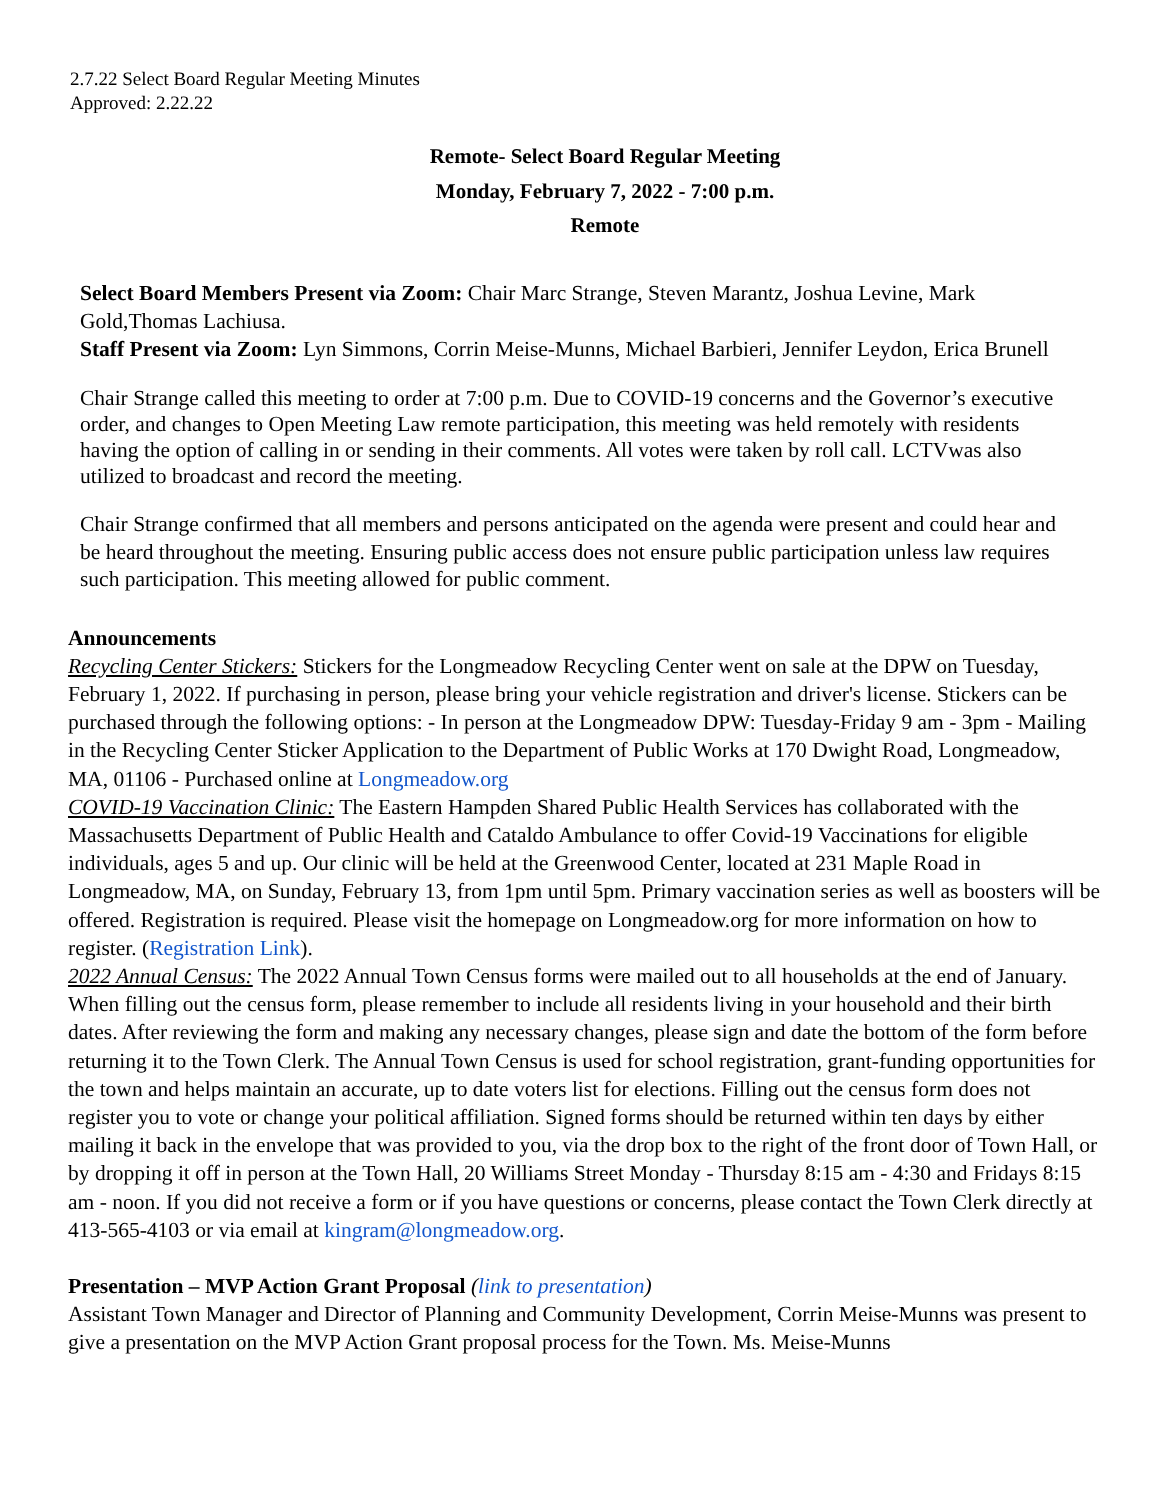2.7.22 Select Board Regular Meeting Minutes
Approved: 2.22.22
Remote- Select Board Regular Meeting
Monday, February 7, 2022 - 7:00 p.m.
Remote
Select Board Members Present via Zoom: Chair Marc Strange, Steven Marantz, Joshua Levine, Mark Gold,Thomas Lachiusa.
Staff Present via Zoom: Lyn Simmons, Corrin Meise-Munns, Michael Barbieri, Jennifer Leydon, Erica Brunell
Chair Strange called this meeting to order at 7:00 p.m. Due to COVID-19 concerns and the Governor’s executive order, and changes to Open Meeting Law remote participation, this meeting was held remotely with residents having the option of calling in or sending in their comments. All votes were taken by roll call. LCTVwas also utilized to broadcast and record the meeting.
Chair Strange confirmed that all members and persons anticipated on the agenda were present and could hear and be heard throughout the meeting. Ensuring public access does not ensure public participation unless law requires such participation. This meeting allowed for public comment.
Announcements
Recycling Center Stickers: Stickers for the Longmeadow Recycling Center went on sale at the DPW on Tuesday, February 1, 2022. If purchasing in person, please bring your vehicle registration and driver's license. Stickers can be purchased through the following options: - In person at the Longmeadow DPW: Tuesday-Friday 9 am - 3pm - Mailing in the Recycling Center Sticker Application to the Department of Public Works at 170 Dwight Road, Longmeadow, MA, 01106 - Purchased online at Longmeadow.org
COVID-19 Vaccination Clinic: The Eastern Hampden Shared Public Health Services has collaborated with the Massachusetts Department of Public Health and Cataldo Ambulance to offer Covid-19 Vaccinations for eligible individuals, ages 5 and up. Our clinic will be held at the Greenwood Center, located at 231 Maple Road in Longmeadow, MA, on Sunday, February 13, from 1pm until 5pm. Primary vaccination series as well as boosters will be offered. Registration is required. Please visit the homepage on Longmeadow.org for more information on how to register. (Registration Link).
2022 Annual Census: The 2022 Annual Town Census forms were mailed out to all households at the end of January. When filling out the census form, please remember to include all residents living in your household and their birth dates. After reviewing the form and making any necessary changes, please sign and date the bottom of the form before returning it to the Town Clerk. The Annual Town Census is used for school registration, grant-funding opportunities for the town and helps maintain an accurate, up to date voters list for elections. Filling out the census form does not register you to vote or change your political affiliation. Signed forms should be returned within ten days by either mailing it back in the envelope that was provided to you, via the drop box to the right of the front door of Town Hall, or by dropping it off in person at the Town Hall, 20 Williams Street Monday - Thursday 8:15 am - 4:30 and Fridays 8:15 am - noon. If you did not receive a form or if you have questions or concerns, please contact the Town Clerk directly at 413-565-4103 or via email at kingram@longmeadow.org.
Presentation – MVP Action Grant Proposal (link to presentation)
Assistant Town Manager and Director of Planning and Community Development, Corrin Meise-Munns was present to give a presentation on the MVP Action Grant proposal process for the Town. Ms. Meise-Munns